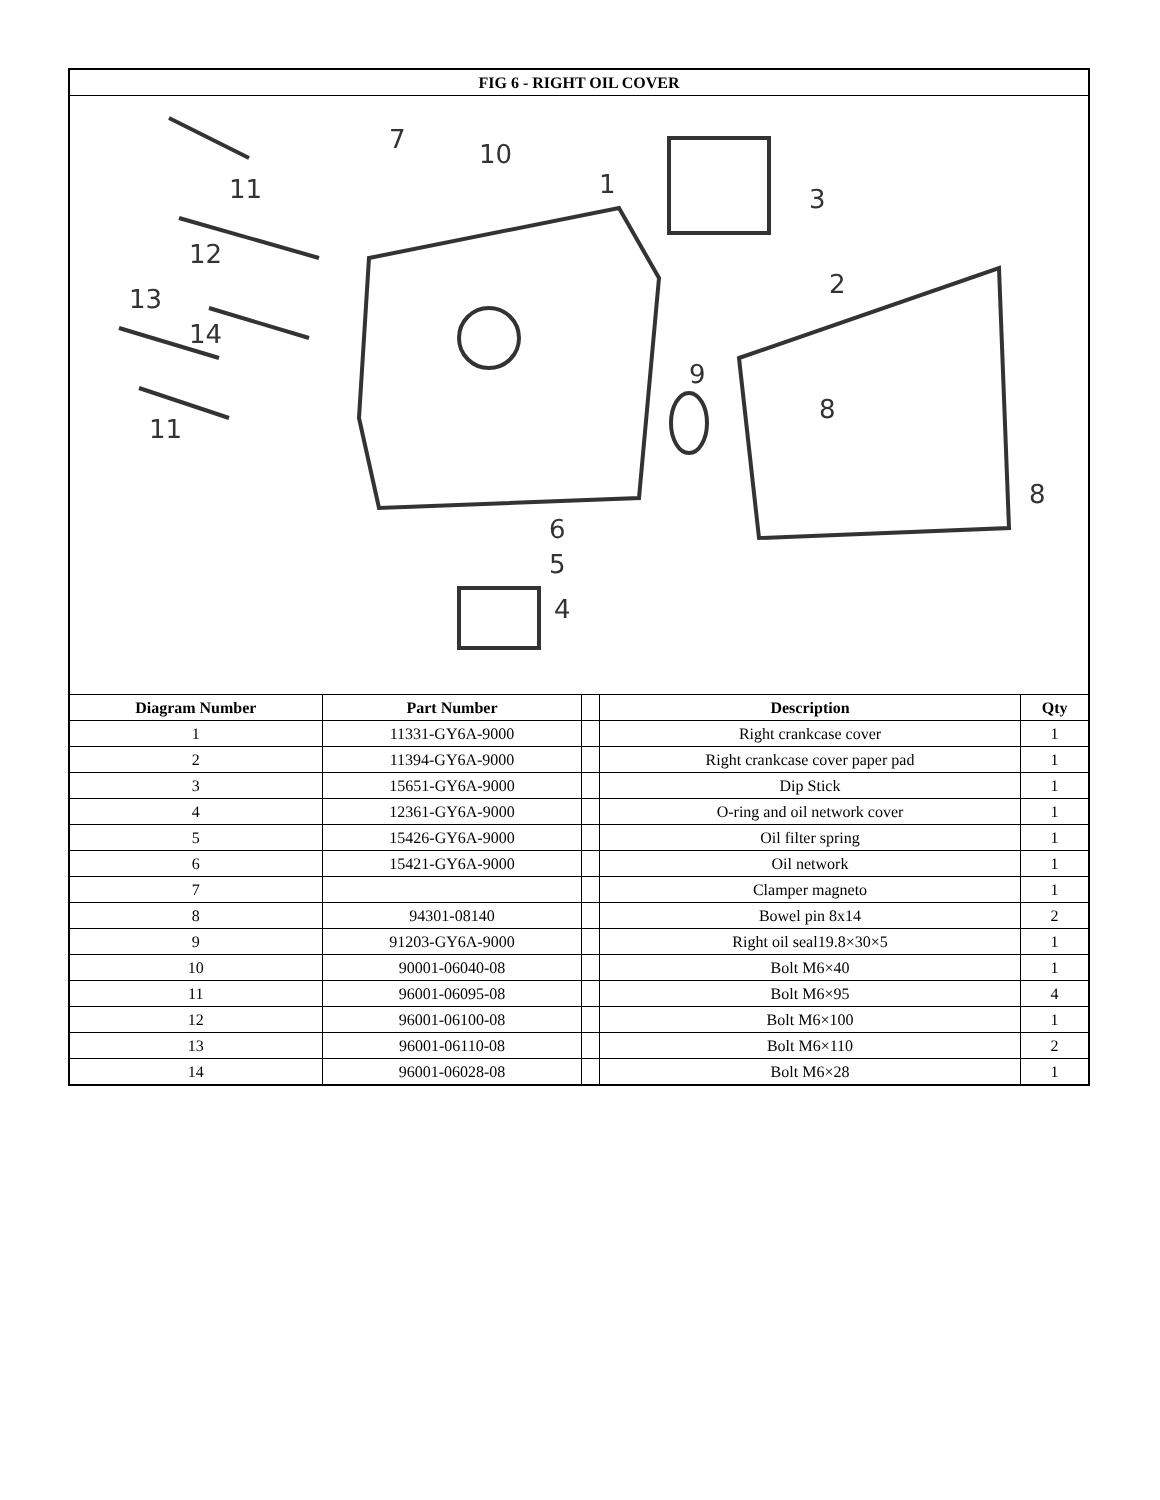| FIG 6 - RIGHT OIL COVER | | | | |
| --- | --- | --- | --- | --- |
| 7 10 1 3 11 12 13 14 11 2 9 8 8 6 5 4 | | | | |
| Diagram Number | Part Number | | Description | Qty |
| 1 | 11331-GY6A-9000 | | Right crankcase cover | 1 |
| 2 | 11394-GY6A-9000 | | Right crankcase cover paper pad | 1 |
| 3 | 15651-GY6A-9000 | | Dip Stick | 1 |
| 4 | 12361-GY6A-9000 | | O-ring and oil network cover | 1 |
| 5 | 15426-GY6A-9000 | | Oil filter spring | 1 |
| 6 | 15421-GY6A-9000 | | Oil network | 1 |
| 7 | | | Clamper magneto | 1 |
| 8 | 94301-08140 | | Bowel pin 8x14 | 2 |
| 9 | 91203-GY6A-9000 | | Right oil seal19.8×30×5 | 1 |
| 10 | 90001-06040-08 | | Bolt M6×40 | 1 |
| 11 | 96001-06095-08 | | Bolt M6×95 | 4 |
| 12 | 96001-06100-08 | | Bolt M6×100 | 1 |
| 13 | 96001-06110-08 | | Bolt M6×110 | 2 |
| 14 | 96001-06028-08 | | Bolt M6×28 | 1 |